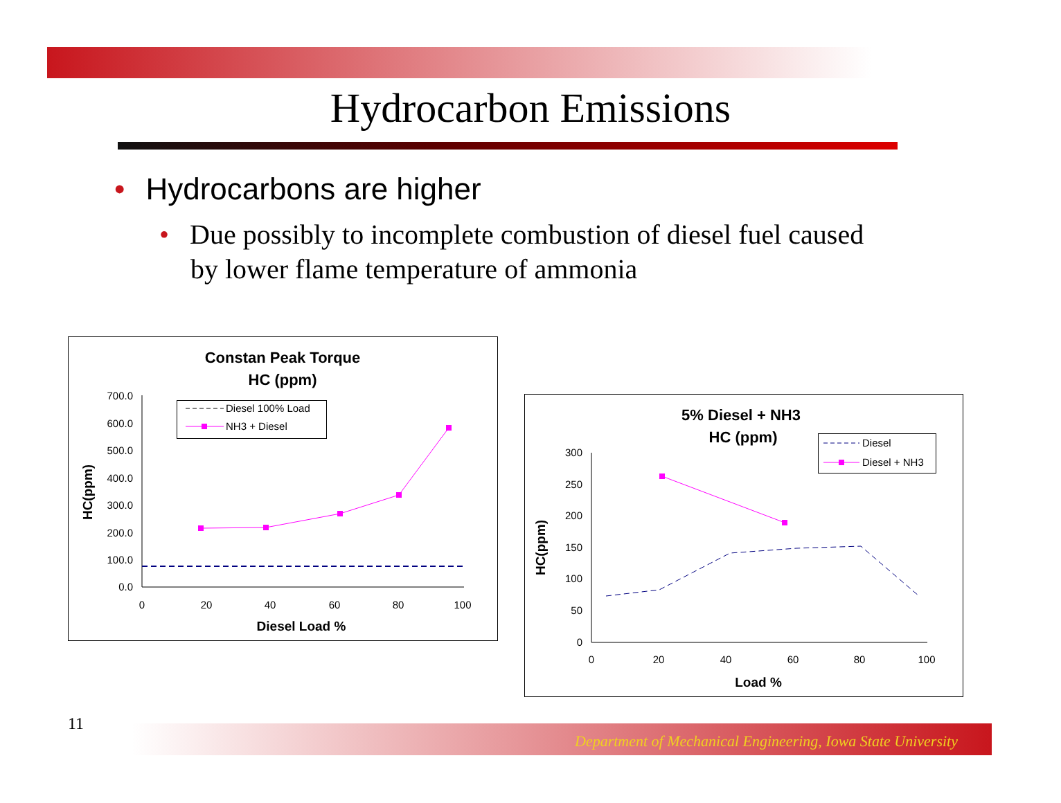Hydrocarbon Emissions
• Hydrocarbons are higher
• Due possibly to incomplete combustion of diesel fuel caused
by lower flame temperature of ammonia
Constan Peak Torque
HC (ppm)
700.0
600.0
500.0
400.0
300.0
200.0
100.0
0.0
0
20
40
60
80
100
Diesel Load %
HC(ppm)
Diesel 100% Load
NH3 + Diesel
5% Diesel + NH3
HC (ppm)
300
250
200
150
100
50
0
0
20
40
60
80
100
Load %
HC(ppm)
Diesel
Diesel + NH3
11
Department of Mechanical Engineering, Iowa State University